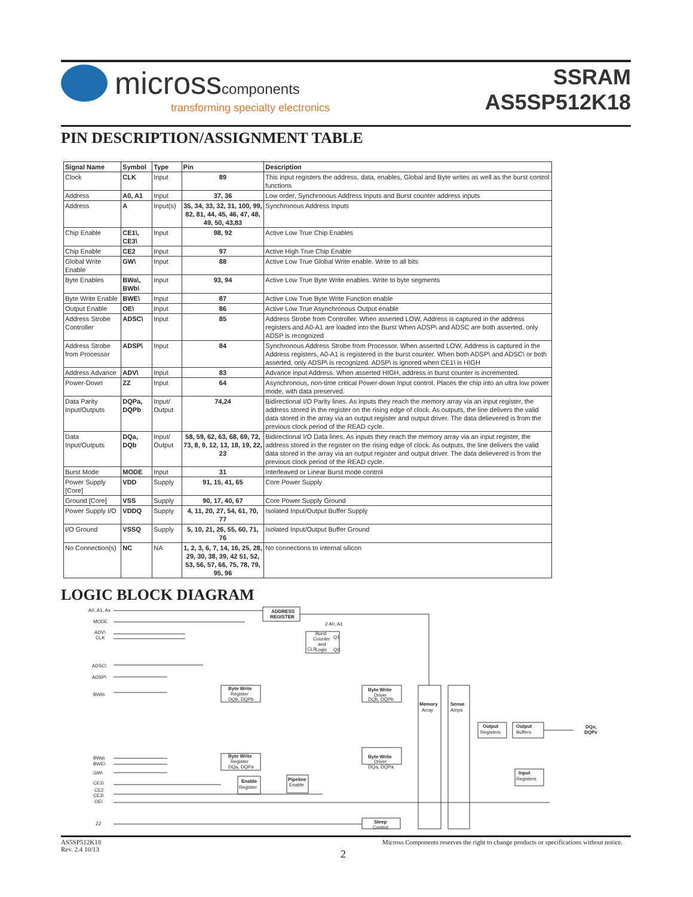microsscomponents
transforming specialty electronics
SSRAM
AS5SP512K18
PIN DESCRIPTION/ASSIGNMENT TABLE
| Signal Name | Symbol | Type | Pin | Description |
| --- | --- | --- | --- | --- |
| Clock | CLK | Input | 89 | This input registers the address, data, enables, Global and Byte writes as well as the burst control functions |
| Address | A0, A1 | Input | 37, 36 | Low order, Synchronous Address Inputs and Burst counter address inputs |
| Address | A | Input(s) | 35, 34, 33, 32, 31, 100, 99, 82, 81, 44, 45, 46, 47, 48, 49, 50, 43,83 | Synchronous Address Inputs |
| Chip Enable | CE1\, CE3\ | Input | 98, 92 | Active Low True Chip Enables |
| Chip Enable | CE2 | Input | 97 | Active High True Chip Enable |
| Global Write Enable | GW\ | Input | 88 | Active Low True Global Write enable. Write to all bits |
| Byte Enables | BWa\, BWb\ | Input | 93, 94 | Active Low True Byte Write enables. Write to byte segments |
| Byte Write Enable | BWE\ | Input | 87 | Active Low True Byte Write Function enable |
| Output Enable | OE\ | Input | 86 | Active Low True Asynchronous Output enable |
| Address Strobe Controller | ADSC\ | Input | 85 | Address Strobe from Controller. When asserted LOW, Address is captured in the address registers and A0-A1 are loaded into the Burst When ADSP\ and ADSC are both asserted, only ADSP is recognized |
| Address Strobe from Processor | ADSP\ | Input | 84 | Synchronous Address Strobe from Processor. When asserted LOW, Address is captured in the Address registers, A0-A1 is registered in the burst counter. When both ADSP\ and ADSC\ or both asserted, only ADSP\ is recognized. ADSP\ is ignored when CE1\ is HIGH |
| Address Advance | ADV\ | Input | 83 | Advance input Address. When asserted HIGH, address in burst counter is incremented. |
| Power-Down | ZZ | Input | 64 | Asynchronous, non-time critical Power-down Input control. Places the chip into an ultra low power mode, with data preserved. |
| Data Parity Input/Outputs | DQPa, DQPb | Input/ Output | 74,24 | Bidirectional I/O Parity lines. As inputs they reach the memory array via an input register, the address stored in the register on the rising edge of clock. As outputs, the line delivers the valid data stored in the array via an output register and output driver. The data delievered is from the previous clock period of the READ cycle. |
| Data Input/Outputs | DQa, DQb | Input/ Output | 58, 59, 62, 63, 68, 69, 72, 73, 8, 9, 12, 13, 18, 19, 22, 23 | Bidirectional I/O Data lines. As inputs they reach the memory array via an input register, the address stored in the register on the rising edge of clock. As outputs, the line delivers the valid data stored in the array via an output register and output driver. The data delievered is from the previous clock period of the READ cycle. |
| Burst Mode | MODE | Input | 31 | Interleaved or Linear Burst mode control |
| Power Supply [Core] | VDD | Supply | 91, 15, 41, 65 | Core Power Supply |
| Ground [Core] | VSS | Supply | 90, 17, 40, 67 | Core Power Supply Ground |
| Power Supply I/O | VDDQ | Supply | 4, 11, 20, 27, 54, 61, 70, 77 | Isolated Input/Output Buffer Supply |
| I/O Ground | VSSQ | Supply | 5, 10, 21, 26, 55, 60, 71, 76 | Isolated Input/Output Buffer Ground |
| No Connection(s) | NC | NA | 1, 2, 3, 6, 7, 14, 16, 25, 28, 29, 30, 38, 39, 42 51, 52, 53, 56, 57, 66, 75, 78, 79, 95, 96 | No connections to internal silicon |
LOGIC BLOCK DIAGRAM
A0, A1, Ax
MODE
ADV\
CLK
ADSC\
ADSP\
BWb\
BWa\
BWE\
GW\
CE1\
CE2
CE3\
OE\
ZZ
ADDRESS
REGISTER
2 A0, A1
Burst
Counter
and
Logic
CLR
Q1
Q0
Byte Write
Register
DQb, DQPb
Byte Write
Register
DQa, DQPa
Byte Write
Driver
DQb, DQPb
Byte Write
Driver
DQa, DQPa
Memory
Array
Sense
Amps
Output
Registers
Output
Buffers
Input
Registers
Enable
Register
Pipeline
Enable
Sleep
Control
DQx,
DQPx
AS5SP512K18
Rev. 2.4 10/13
Micross Components reserves the right to change products or specifications without notice.
2